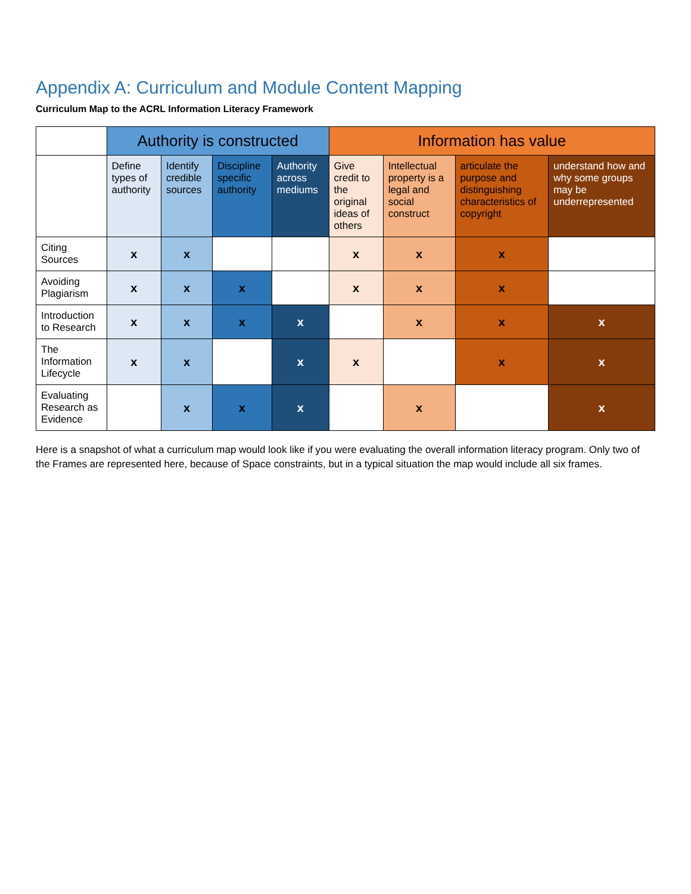Appendix A: Curriculum and Module Content Mapping
Curriculum Map to the ACRL Information Literacy Framework
| | Authority is constructed | | | | Information has value | | | |
| --- | --- | --- | --- | --- | --- | --- | --- | --- |
| | Define types of authority | Identify credible sources | Discipline specific authority | Authority across mediums | Give credit to the original ideas of others | Intellectual property is a legal and social construct | articulate the purpose and distinguishing characteristics of copyright | understand how and why some groups may be underrepresented |
| Citing Sources | x | x | | | x | x | x | |
| Avoiding Plagiarism | x | x | x | | x | x | x | |
| Introduction to Research | x | x | x | x | | x | x | x |
| The Information Lifecycle | x | x | | x | x | | x | x |
| Evaluating Research as Evidence | | x | x | x | | x | | x |
Here is a snapshot of what a curriculum map would look like if you were evaluating the overall information literacy program. Only two of the Frames are represented here, because of Space constraints, but in a typical situation the map would include all six frames.